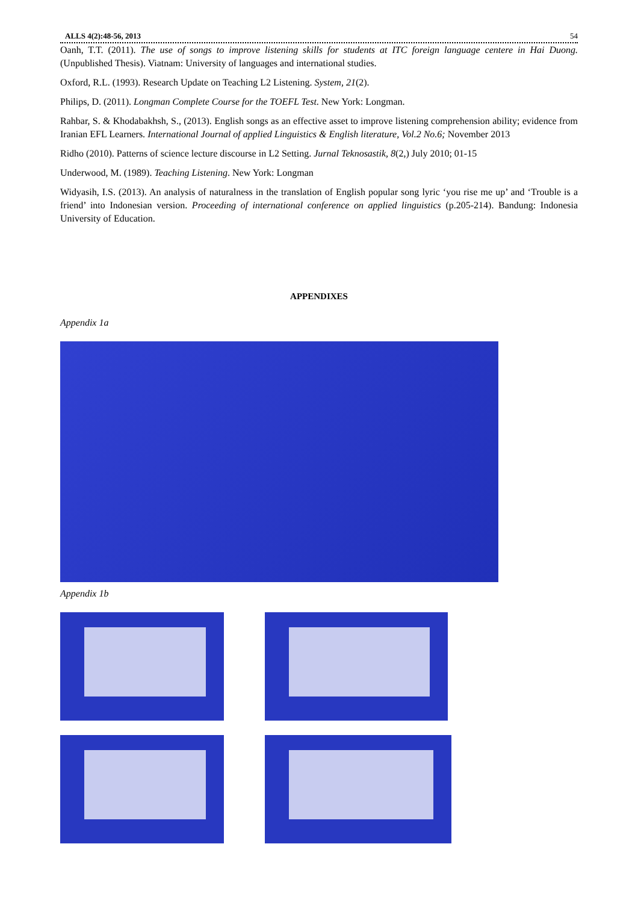ALLS 4(2):48-56, 2013 54
Oanh, T.T. (2011). The use of songs to improve listening skills for students at ITC foreign language centere in Hai Duong. (Unpublished Thesis). Viatnam: University of languages and international studies.
Oxford, R.L. (1993). Research Update on Teaching L2 Listening. System, 21(2).
Philips, D. (2011). Longman Complete Course for the TOEFL Test. New York: Longman.
Rahbar, S. & Khodabakhsh, S., (2013). English songs as an effective asset to improve listening comprehension ability; evidence from Iranian EFL Learners. International Journal of applied Linguistics & English literature, Vol.2 No.6; November 2013
Ridho (2010). Patterns of science lecture discourse in L2 Setting. Jurnal Teknosastik, 8(2,) July 2010; 01-15
Underwood, M. (1989). Teaching Listening. New York: Longman
Widyasih, I.S. (2013). An analysis of naturalness in the translation of English popular song lyric ‘you rise me up’ and ‘Trouble is a friend’ into Indonesian version. Proceeding of international conference on applied linguistics (p.205-214). Bandung: Indonesia University of Education.
APPENDIXES
Appendix 1a
Appendix 1b